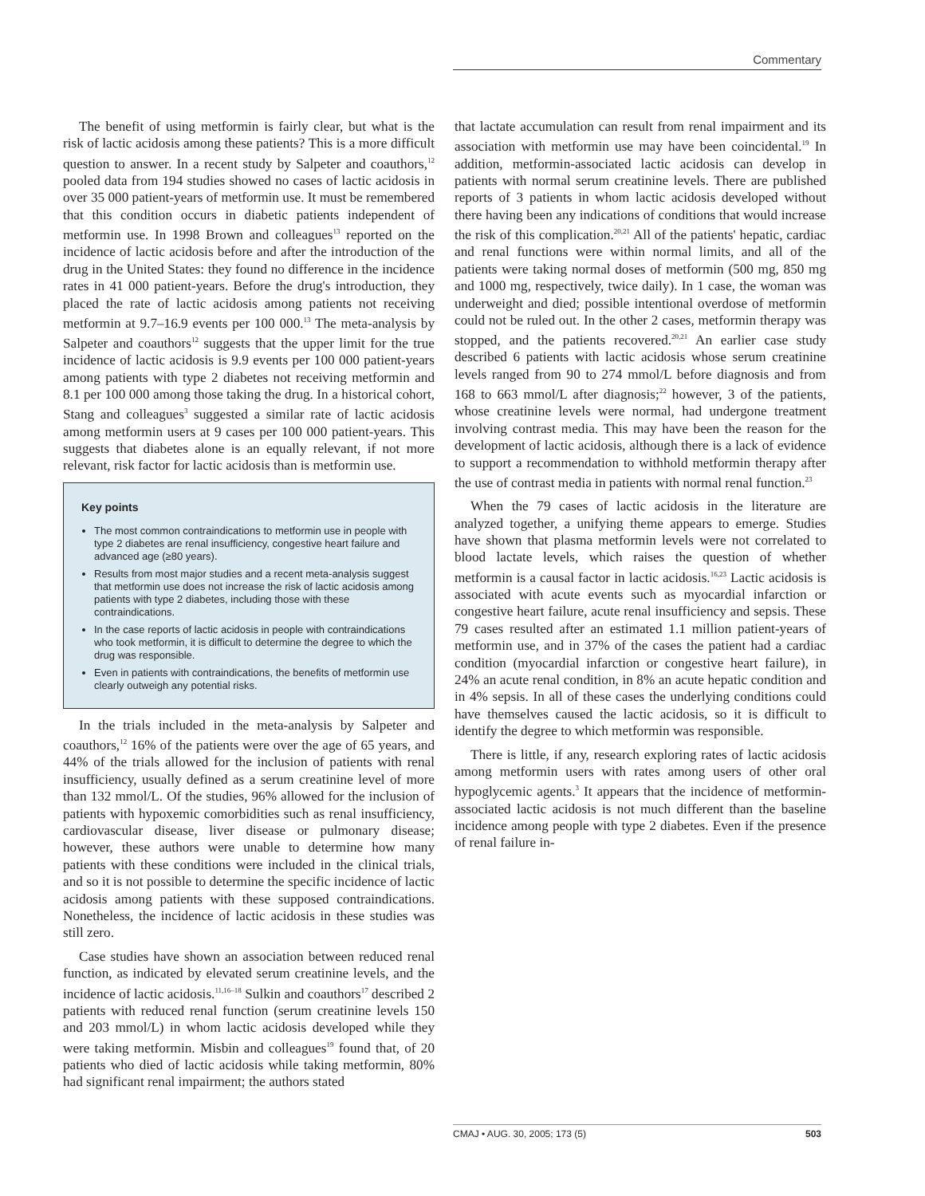Commentary
The benefit of using metformin is fairly clear, but what is the risk of lactic acidosis among these patients? This is a more difficult question to answer. In a recent study by Salpeter and coauthors,<sup>12</sup> pooled data from 194 studies showed no cases of lactic acidosis in over 35 000 patient-years of metformin use. It must be remembered that this condition occurs in diabetic patients independent of metformin use. In 1998 Brown and colleagues<sup>13</sup> reported on the incidence of lactic acidosis before and after the introduction of the drug in the United States: they found no difference in the incidence rates in 41 000 patient-years. Before the drug's introduction, they placed the rate of lactic acidosis among patients not receiving metformin at 9.7–16.9 events per 100 000.<sup>13</sup> The meta-analysis by Salpeter and coauthors<sup>12</sup> suggests that the upper limit for the true incidence of lactic acidosis is 9.9 events per 100 000 patient-years among patients with type 2 diabetes not receiving metformin and 8.1 per 100 000 among those taking the drug. In a historical cohort, Stang and colleagues<sup>3</sup> suggested a similar rate of lactic acidosis among metformin users at 9 cases per 100 000 patient-years. This suggests that diabetes alone is an equally relevant, if not more relevant, risk factor for lactic acidosis than is metformin use.
Key points
The most common contraindications to metformin use in people with type 2 diabetes are renal insufficiency, congestive heart failure and advanced age (≥80 years).
Results from most major studies and a recent meta-analysis suggest that metformin use does not increase the risk of lactic acidosis among patients with type 2 diabetes, including those with these contraindications.
In the case reports of lactic acidosis in people with contraindications who took metformin, it is difficult to determine the degree to which the drug was responsible.
Even in patients with contraindications, the benefits of metformin use clearly outweigh any potential risks.
In the trials included in the meta-analysis by Salpeter and coauthors,<sup>12</sup> 16% of the patients were over the age of 65 years, and 44% of the trials allowed for the inclusion of patients with renal insufficiency, usually defined as a serum creatinine level of more than 132 mmol/L. Of the studies, 96% allowed for the inclusion of patients with hypoxemic comorbidities such as renal insufficiency, cardiovascular disease, liver disease or pulmonary disease; however, these authors were unable to determine how many patients with these conditions were included in the clinical trials, and so it is not possible to determine the specific incidence of lactic acidosis among patients with these supposed contraindications. Nonetheless, the incidence of lactic acidosis in these studies was still zero.
Case studies have shown an association between reduced renal function, as indicated by elevated serum creatinine levels, and the incidence of lactic acidosis.<sup>11,16–18</sup> Sulkin and coauthors<sup>17</sup> described 2 patients with reduced renal function (serum creatinine levels 150 and 203 mmol/L) in whom lactic acidosis developed while they were taking metformin. Misbin and colleagues<sup>19</sup> found that, of 20 patients who died of lactic acidosis while taking metformin, 80% had significant renal impairment; the authors stated
that lactate accumulation can result from renal impairment and its association with metformin use may have been coincidental.<sup>19</sup> In addition, metformin-associated lactic acidosis can develop in patients with normal serum creatinine levels. There are published reports of 3 patients in whom lactic acidosis developed without there having been any indications of conditions that would increase the risk of this complication.<sup>20,21</sup> All of the patients' hepatic, cardiac and renal functions were within normal limits, and all of the patients were taking normal doses of metformin (500 mg, 850 mg and 1000 mg, respectively, twice daily). In 1 case, the woman was underweight and died; possible intentional overdose of metformin could not be ruled out. In the other 2 cases, metformin therapy was stopped, and the patients recovered.<sup>20,21</sup> An earlier case study described 6 patients with lactic acidosis whose serum creatinine levels ranged from 90 to 274 mmol/L before diagnosis and from 168 to 663 mmol/L after diagnosis;<sup>22</sup> however, 3 of the patients, whose creatinine levels were normal, had undergone treatment involving contrast media. This may have been the reason for the development of lactic acidosis, although there is a lack of evidence to support a recommendation to withhold metformin therapy after the use of contrast media in patients with normal renal function.<sup>23</sup>
When the 79 cases of lactic acidosis in the literature are analyzed together, a unifying theme appears to emerge. Studies have shown that plasma metformin levels were not correlated to blood lactate levels, which raises the question of whether metformin is a causal factor in lactic acidosis.<sup>16,23</sup> Lactic acidosis is associated with acute events such as myocardial infarction or congestive heart failure, acute renal insufficiency and sepsis. These 79 cases resulted after an estimated 1.1 million patient-years of metformin use, and in 37% of the cases the patient had a cardiac condition (myocardial infarction or congestive heart failure), in 24% an acute renal condition, in 8% an acute hepatic condition and in 4% sepsis. In all of these cases the underlying conditions could have themselves caused the lactic acidosis, so it is difficult to identify the degree to which metformin was responsible.
There is little, if any, research exploring rates of lactic acidosis among metformin users with rates among users of other oral hypoglycemic agents.<sup>3</sup> It appears that the incidence of metformin-associated lactic acidosis is not much different than the baseline incidence among people with type 2 diabetes. Even if the presence of renal failure in-
CMAJ • AUG. 30, 2005; 173 (5) 503